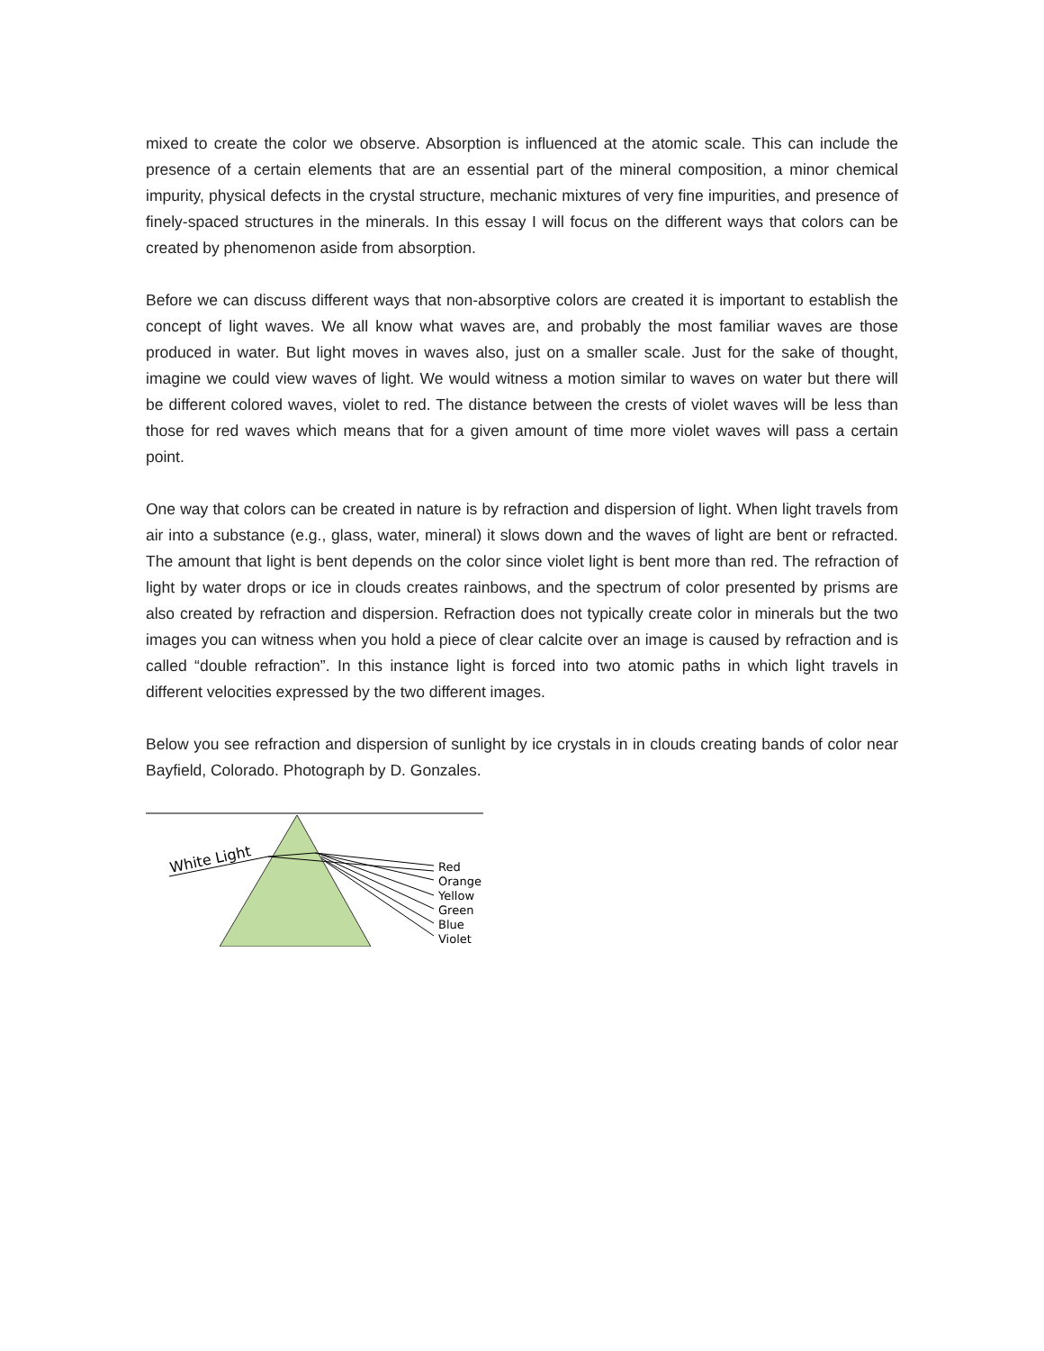mixed to create the color we observe. Absorption is influenced at the atomic scale. This can include the presence of a certain elements that are an essential part of the mineral composition, a minor chemical impurity, physical defects in the crystal structure, mechanic mixtures of very fine impurities, and presence of finely-spaced structures in the minerals. In this essay I will focus on the different ways that colors can be created by phenomenon aside from absorption.
Before we can discuss different ways that non-absorptive colors are created it is important to establish the concept of light waves. We all know what waves are, and probably the most familiar waves are those produced in water. But light moves in waves also, just on a smaller scale. Just for the sake of thought, imagine we could view waves of light. We would witness a motion similar to waves on water but there will be different colored waves, violet to red. The distance between the crests of violet waves will be less than those for red waves which means that for a given amount of time more violet waves will pass a certain point.
One way that colors can be created in nature is by refraction and dispersion of light. When light travels from air into a substance (e.g., glass, water, mineral) it slows down and the waves of light are bent or refracted. The amount that light is bent depends on the color since violet light is bent more than red. The refraction of light by water drops or ice in clouds creates rainbows, and the spectrum of color presented by prisms are also created by refraction and dispersion. Refraction does not typically create color in minerals but the two images you can witness when you hold a piece of clear calcite over an image is caused by refraction and is called “double refraction”. In this instance light is forced into two atomic paths in which light travels in different velocities expressed by the two different images.
Below you see refraction and dispersion of sunlight by ice crystals in in clouds creating bands of color near Bayfield, Colorado. Photograph by D. Gonzales.
White Light
Red
Orange
Yellow
Green
Blue
Violet